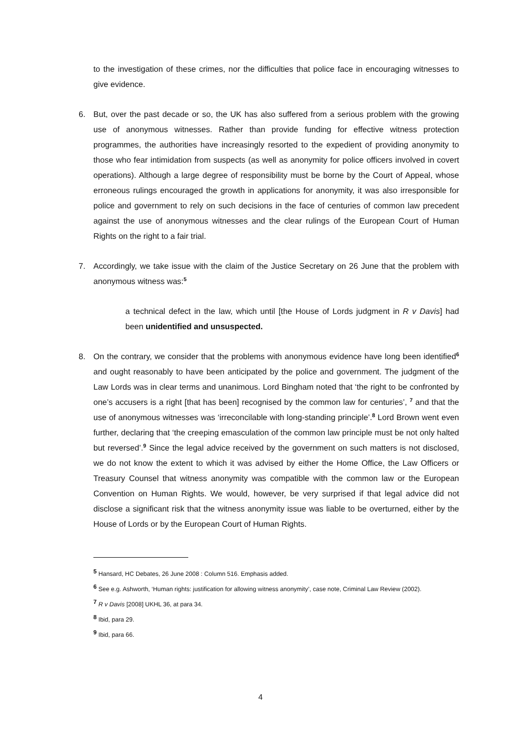to the investigation of these crimes, nor the difficulties that police face in encouraging witnesses to give evidence.
6. But, over the past decade or so, the UK has also suffered from a serious problem with the growing use of anonymous witnesses. Rather than provide funding for effective witness protection programmes, the authorities have increasingly resorted to the expedient of providing anonymity to those who fear intimidation from suspects (as well as anonymity for police officers involved in covert operations). Although a large degree of responsibility must be borne by the Court of Appeal, whose erroneous rulings encouraged the growth in applications for anonymity, it was also irresponsible for police and government to rely on such decisions in the face of centuries of common law precedent against the use of anonymous witnesses and the clear rulings of the European Court of Human Rights on the right to a fair trial.
7. Accordingly, we take issue with the claim of the Justice Secretary on 26 June that the problem with anonymous witness was:<sup>5</sup>
a technical defect in the law, which until [the House of Lords judgment in R v Davis] had been unidentified and unsuspected.
8. On the contrary, we consider that the problems with anonymous evidence have long been identified<sup>6</sup> and ought reasonably to have been anticipated by the police and government. The judgment of the Law Lords was in clear terms and unanimous. Lord Bingham noted that ‘the right to be confronted by one’s accusers is a right [that has been] recognised by the common law for centuries’, <sup>7</sup> and that the use of anonymous witnesses was ‘irreconcilable with long-standing principle’.<sup>8</sup> Lord Brown went even further, declaring that ‘the creeping emasculation of the common law principle must be not only halted but reversed’.<sup>9</sup> Since the legal advice received by the government on such matters is not disclosed, we do not know the extent to which it was advised by either the Home Office, the Law Officers or Treasury Counsel that witness anonymity was compatible with the common law or the European Convention on Human Rights. We would, however, be very surprised if that legal advice did not disclose a significant risk that the witness anonymity issue was liable to be overturned, either by the House of Lords or by the European Court of Human Rights.
<sup>5</sup> Hansard, HC Debates, 26 June 2008 : Column 516. Emphasis added.
<sup>6</sup> See e.g. Ashworth, ‘Human rights: justification for allowing witness anonymity’, case note, Criminal Law Review (2002).
<sup>7</sup> R v Davis [2008] UKHL 36, at para 34.
<sup>8</sup> Ibid, para 29.
<sup>9</sup> Ibid, para 66.
4